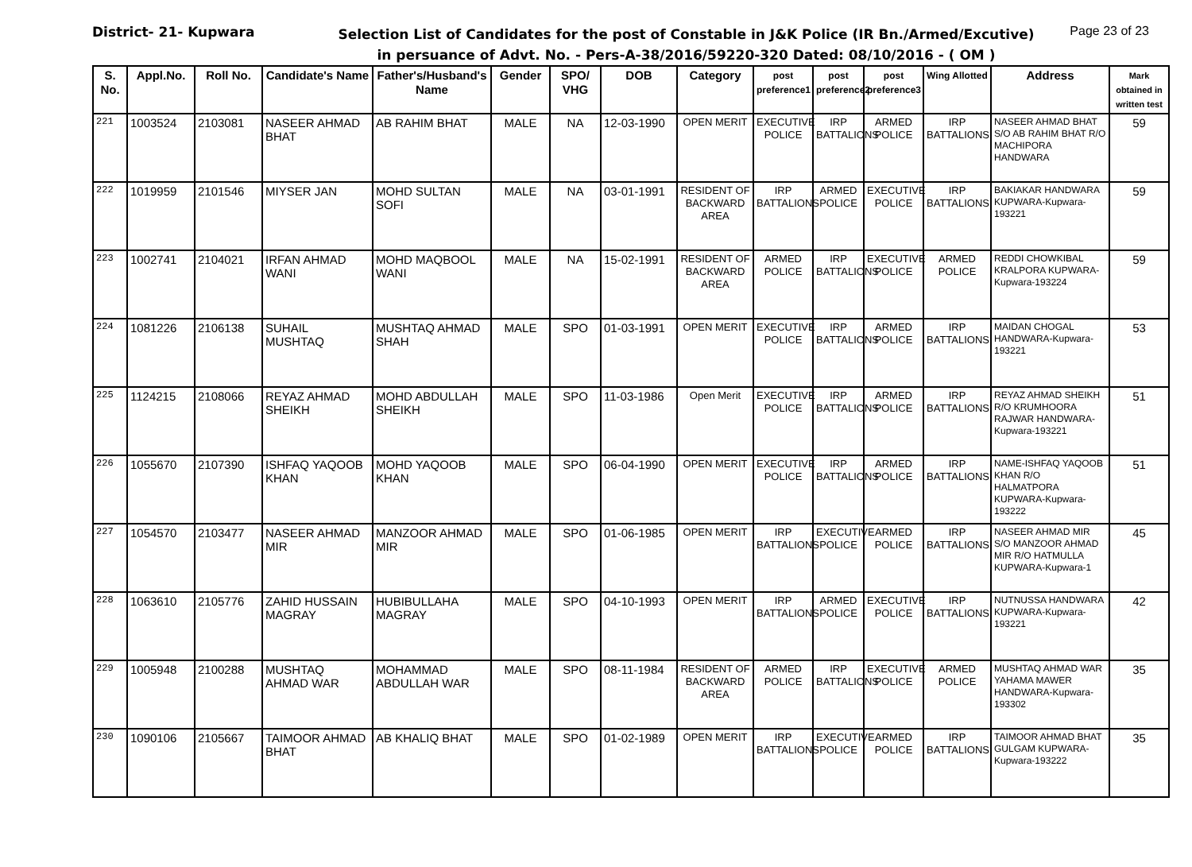District- 21- Kupwara
Selection List of Candidates for the post of Constable in J&K Police (IR Bn./Armed/Excutive)
in persuance of Advt. No. - Pers-A-38/2016/59220-320 Dated: 08/10/2016 - ( OM )
Page 23 of 23
| S. No. | Appl.No. | Roll No. | Candidate's Name | Father's/Husband's Name | Gender | SPO/ VHG | DOB | Category | post preference1 | post preference2 | post preference3 | Wing Allotted | Address | Mark obtained in written test |
| --- | --- | --- | --- | --- | --- | --- | --- | --- | --- | --- | --- | --- | --- | --- |
| 221 | 1003524 | 2103081 | NASEER AHMAD BHAT | AB RAHIM BHAT | MALE | NA | 12-03-1990 | OPEN MERIT | EXECUTIVE POLICE | IRP BATTALIONS | ARMED POLICE | IRP BATTALIONS | NASEER AHMAD BHAT S/O AB RAHIM BHAT R/O MACHIPORA HANDWARA | 59 |
| 222 | 1019959 | 2101546 | MIYSER JAN | MOHD SULTAN SOFI | MALE | NA | 03-01-1991 | RESIDENT OF BACKWARD AREA | IRP BATTALIONS | ARMED POLICE | EXECUTIVE POLICE | IRP BATTALIONS | BAKIAKAR HANDWARA KUPWARA-Kupwara-193221 | 59 |
| 223 | 1002741 | 2104021 | IRFAN AHMAD WANI | MOHD MAQBOOL WANI | MALE | NA | 15-02-1991 | RESIDENT OF BACKWARD AREA | ARMED POLICE | IRP BATTALIONS | EXECUTIVE POLICE | ARMED POLICE | REDDI CHOWKIBAL KRALPORA KUPWARA-Kupwara-193224 | 59 |
| 224 | 1081226 | 2106138 | SUHAIL MUSHTAQ | MUSHTAQ AHMAD SHAH | MALE | SPO | 01-03-1991 | OPEN MERIT | EXECUTIVE POLICE | IRP BATTALIONS | ARMED POLICE | IRP BATTALIONS | MAIDAN CHOGAL HANDWARA-Kupwara-193221 | 53 |
| 225 | 1124215 | 2108066 | REYAZ AHMAD SHEIKH | MOHD ABDULLAH SHEIKH | MALE | SPO | 11-03-1986 | Open Merit | EXECUTIVE POLICE | IRP BATTALIONS | ARMED POLICE | IRP BATTALIONS | REYAZ AHMAD SHEIKH R/O KRUMHOORA RAJWAR HANDWARA-Kupwara-193221 | 51 |
| 226 | 1055670 | 2107390 | ISHFAQ YAQOOB KHAN | MOHD YAQOOB KHAN | MALE | SPO | 06-04-1990 | OPEN MERIT | EXECUTIVE POLICE | IRP BATTALIONS | ARMED POLICE | IRP BATTALIONS | NAME-ISHFAQ YAQOOB KHAN R/O HALMATPORA KUPWARA-Kupwara-193222 | 51 |
| 227 | 1054570 | 2103477 | NASEER AHMAD MIR | MANZOOR AHMAD MIR | MALE | SPO | 01-06-1985 | OPEN MERIT | IRP BATTALIONS | EXECUTIVE POLICE | ARMED POLICE | IRP BATTALIONS | NASEER AHMAD MIR S/O MANZOOR AHMAD MIR R/O HATMULLA KUPWARA-Kupwara-1 | 45 |
| 228 | 1063610 | 2105776 | ZAHID HUSSAIN MAGRAY | HUBIBULLAHA MAGRAY | MALE | SPO | 04-10-1993 | OPEN MERIT | IRP BATTALIONS | ARMED POLICE | EXECUTIVE POLICE | IRP BATTALIONS | NUTNUSSA HANDWARA KUPWARA-Kupwara-193221 | 42 |
| 229 | 1005948 | 2100288 | MUSHTAQ AHMAD WAR | MOHAMMAD ABDULLAH WAR | MALE | SPO | 08-11-1984 | RESIDENT OF BACKWARD AREA | ARMED POLICE | IRP BATTALIONS | EXECUTIVE POLICE | ARMED POLICE | MUSHTAQ AHMAD WAR YAHAMA MAWER HANDWARA-Kupwara-193302 | 35 |
| 230 | 1090106 | 2105667 | TAIMOOR AHMAD BHAT | AB KHALIQ BHAT | MALE | SPO | 01-02-1989 | OPEN MERIT | IRP BATTALIONS | EXECUTIVE POLICE | ARMED POLICE | IRP BATTALIONS | TAIMOOR AHMAD BHAT GULGAM KUPWARA-Kupwara-193222 | 35 |